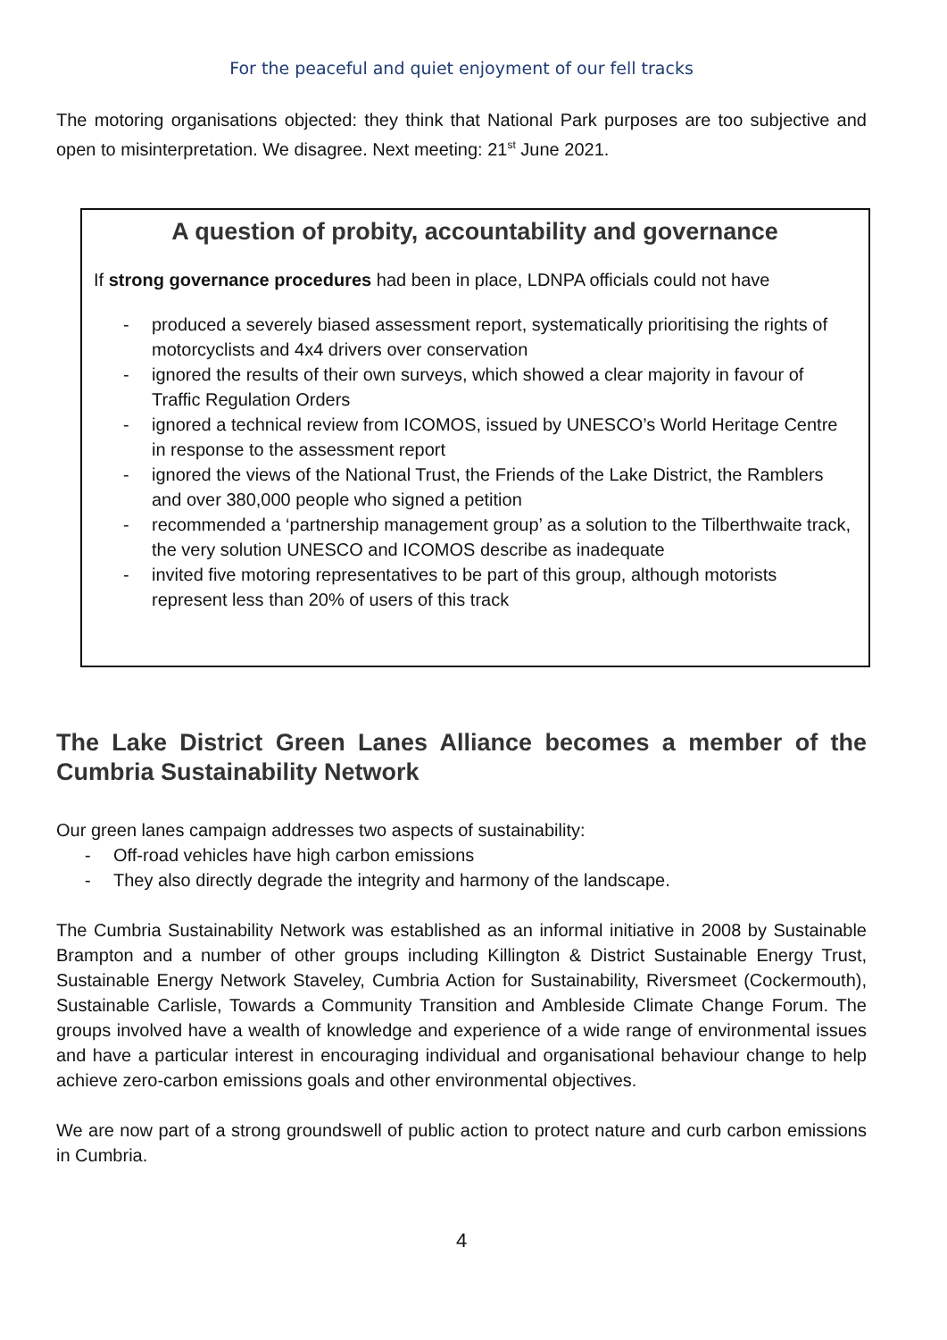For the peaceful and quiet enjoyment of our fell tracks
The motoring organisations objected: they think that National Park purposes are too subjective and open to misinterpretation. We disagree. Next meeting: 21<sup>st</sup> June 2021.
A question of probity, accountability and governance
If strong governance procedures had been in place, LDNPA officials could not have
- produced a severely biased assessment report, systematically prioritising the rights of motorcyclists and 4x4 drivers over conservation
- ignored the results of their own surveys, which showed a clear majority in favour of Traffic Regulation Orders
- ignored a technical review from ICOMOS, issued by UNESCO’s World Heritage Centre in response to the assessment report
- ignored the views of the National Trust, the Friends of the Lake District, the Ramblers and over 380,000 people who signed a petition
- recommended a ‘partnership management group’ as a solution to the Tilberthwaite track, the very solution UNESCO and ICOMOS describe as inadequate
- invited five motoring representatives to be part of this group, although motorists represent less than 20% of users of this track
The Lake District Green Lanes Alliance becomes a member of the Cumbria Sustainability Network
Our green lanes campaign addresses two aspects of sustainability:
- Off-road vehicles have high carbon emissions
- They also directly degrade the integrity and harmony of the landscape.
The Cumbria Sustainability Network was established as an informal initiative in 2008 by Sustainable Brampton and a number of other groups including Killington & District Sustainable Energy Trust, Sustainable Energy Network Staveley, Cumbria Action for Sustainability, Riversmeet (Cockermouth), Sustainable Carlisle, Towards a Community Transition and Ambleside Climate Change Forum. The groups involved have a wealth of knowledge and experience of a wide range of environmental issues and have a particular interest in encouraging individual and organisational behaviour change to help achieve zero-carbon emissions goals and other environmental objectives.
We are now part of a strong groundswell of public action to protect nature and curb carbon emissions in Cumbria.
4